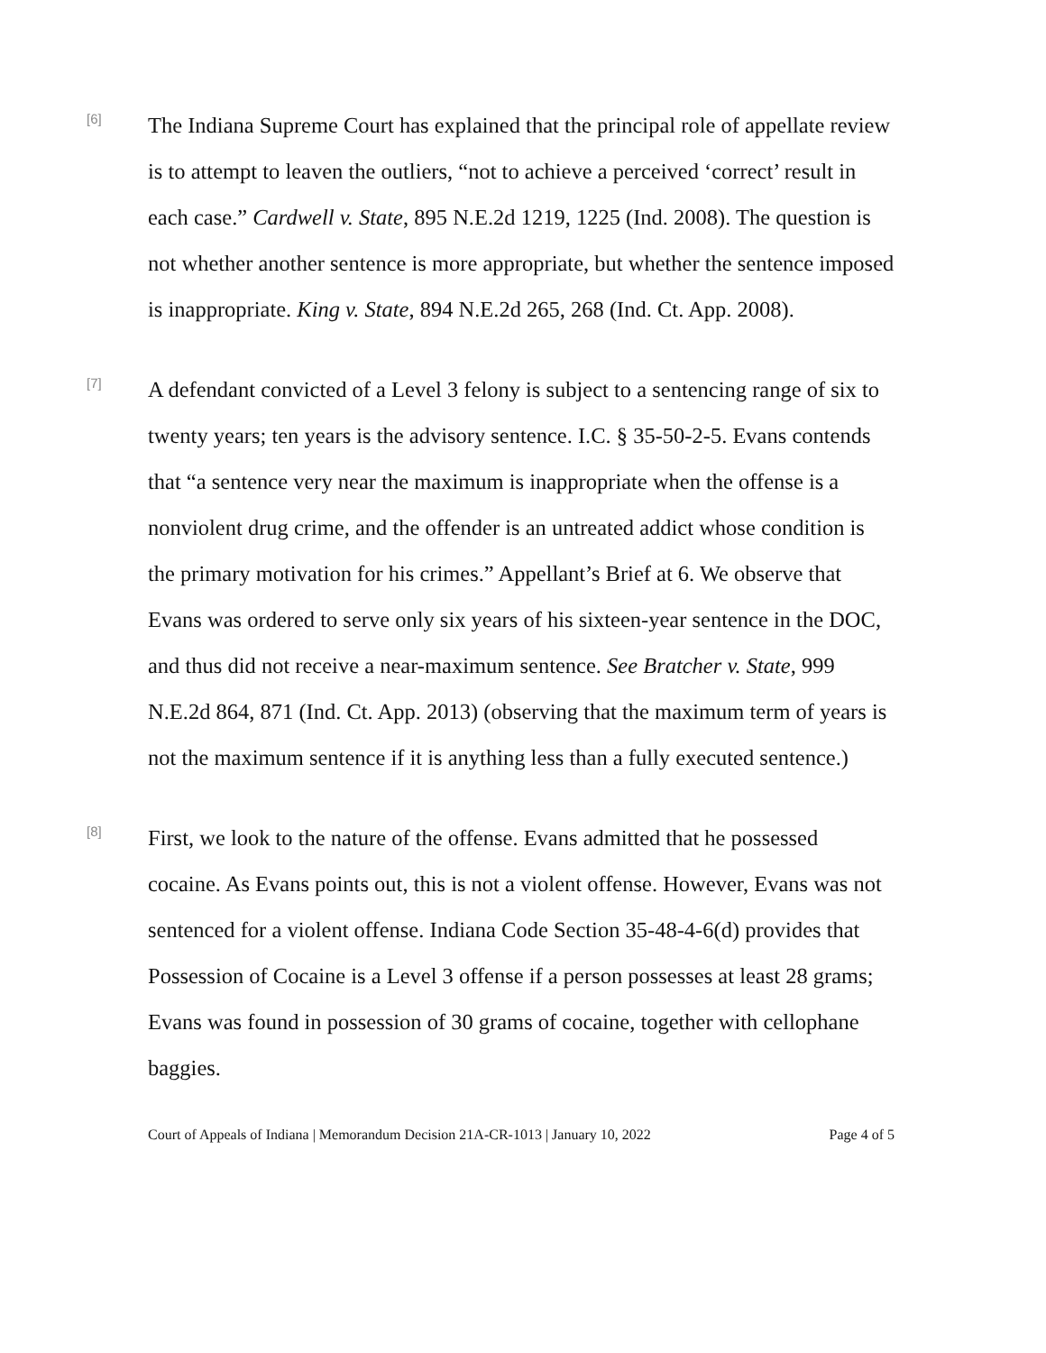[6]
The Indiana Supreme Court has explained that the principal role of appellate review is to attempt to leaven the outliers, “not to achieve a perceived ‘correct’ result in each case.” Cardwell v. State, 895 N.E.2d 1219, 1225 (Ind. 2008). The question is not whether another sentence is more appropriate, but whether the sentence imposed is inappropriate. King v. State, 894 N.E.2d 265, 268 (Ind. Ct. App. 2008).
[7]
A defendant convicted of a Level 3 felony is subject to a sentencing range of six to twenty years; ten years is the advisory sentence. I.C. § 35-50-2-5. Evans contends that “a sentence very near the maximum is inappropriate when the offense is a nonviolent drug crime, and the offender is an untreated addict whose condition is the primary motivation for his crimes.” Appellant’s Brief at 6. We observe that Evans was ordered to serve only six years of his sixteen-year sentence in the DOC, and thus did not receive a near-maximum sentence. See Bratcher v. State, 999 N.E.2d 864, 871 (Ind. Ct. App. 2013) (observing that the maximum term of years is not the maximum sentence if it is anything less than a fully executed sentence.)
[8]
First, we look to the nature of the offense. Evans admitted that he possessed cocaine. As Evans points out, this is not a violent offense. However, Evans was not sentenced for a violent offense. Indiana Code Section 35-48-4-6(d) provides that Possession of Cocaine is a Level 3 offense if a person possesses at least 28 grams; Evans was found in possession of 30 grams of cocaine, together with cellophane baggies.
Court of Appeals of Indiana | Memorandum Decision 21A-CR-1013 | January 10, 2022 Page 4 of 5